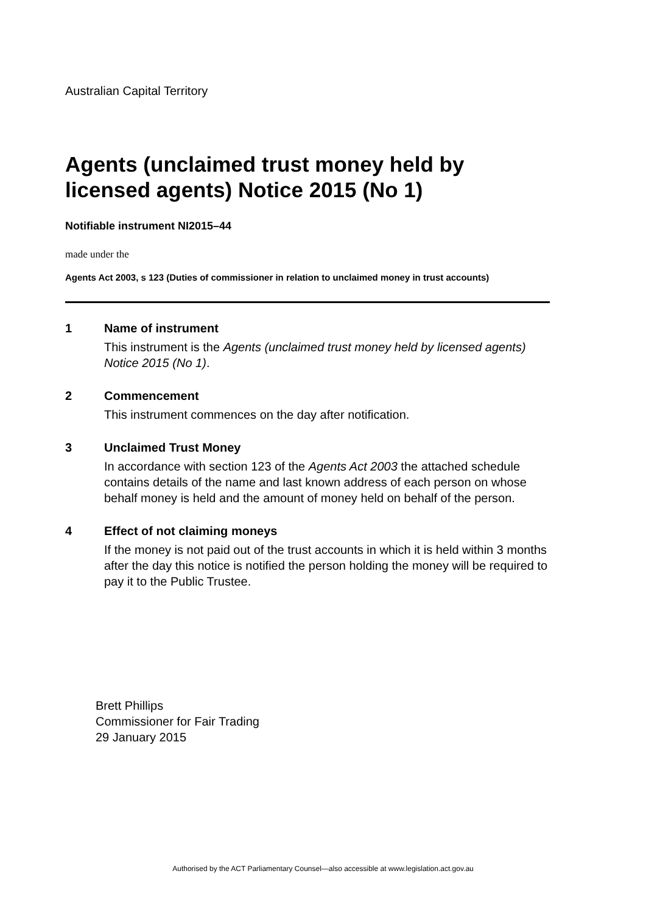Australian Capital Territory
Agents (unclaimed trust money held by licensed agents) Notice 2015 (No 1)
Notifiable instrument NI2015–44
made under the
Agents Act 2003, s 123 (Duties of commissioner in relation to unclaimed money in trust accounts)
1 Name of instrument
This instrument is the Agents (unclaimed trust money held by licensed agents) Notice 2015 (No 1).
2 Commencement
This instrument commences on the day after notification.
3 Unclaimed Trust Money
In accordance with section 123 of the Agents Act 2003 the attached schedule contains details of the name and last known address of each person on whose behalf money is held and the amount of money held on behalf of the person.
4 Effect of not claiming moneys
If the money is not paid out of the trust accounts in which it is held within 3 months after the day this notice is notified the person holding the money will be required to pay it to the Public Trustee.
Brett Phillips
Commissioner for Fair Trading
29 January 2015
Authorised by the ACT Parliamentary Counsel—also accessible at www.legislation.act.gov.au